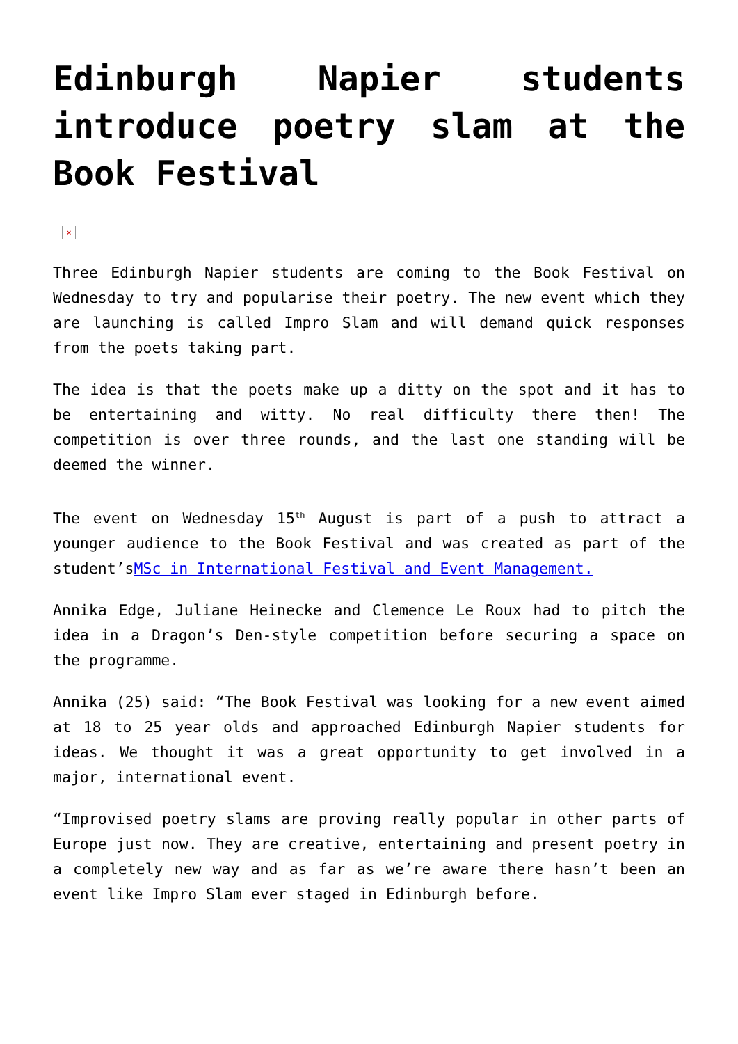Edinburgh Napier students introduce poetry slam at the Book Festival
×
Three Edinburgh Napier students are coming to the Book Festival on Wednesday to try and popularise their poetry. The new event which they are launching is called Impro Slam and will demand quick responses from the poets taking part.
The idea is that the poets make up a ditty on the spot and it has to be entertaining and witty. No real difficulty there then! The competition is over three rounds, and the last one standing will be deemed the winner.
The event on Wednesday 15<sup>th</sup> August is part of a push to attract a younger audience to the Book Festival and was created as part of the student’sMSc in International Festival and Event Management.
Annika Edge, Juliane Heinecke and Clemence Le Roux had to pitch the idea in a Dragon’s Den-style competition before securing a space on the programme.
Annika (25) said: “The Book Festival was looking for a new event aimed at 18 to 25 year olds and approached Edinburgh Napier students for ideas. We thought it was a great opportunity to get involved in a major, international event.
“Improvised poetry slams are proving really popular in other parts of Europe just now. They are creative, entertaining and present poetry in a completely new way and as far as we’re aware there hasn’t been an event like Impro Slam ever staged in Edinburgh before.